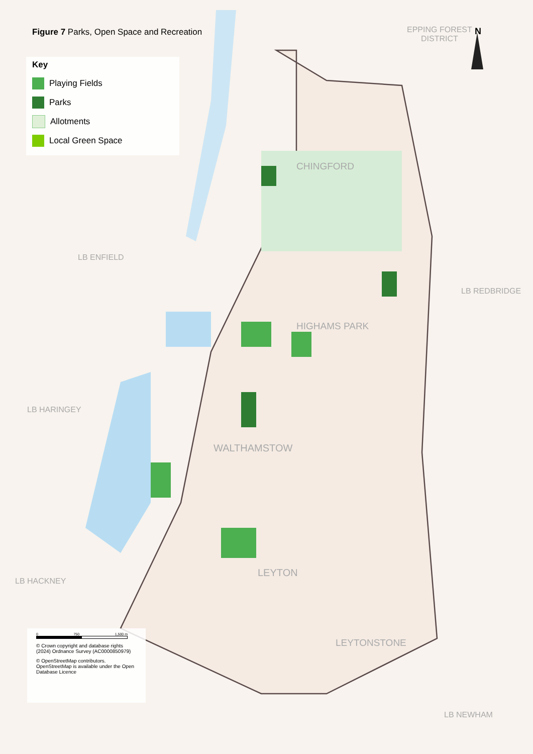Figure 7 Parks, Open Space and Recreation
Key
Playing Fields
Parks
Allotments
Local Green Space
N
EPPING FOREST
DISTRICT
LB ENFIELD
CHINGFORD
LB REDBRIDGE
HIGHAMS PARK
LB HARINGEY
WALTHAMSTOW
LEYTON
LB HACKNEY
LEYTONSTONE
LB NEWHAM
0 750 1,500 m
© Crown copyright and database rights (2024) Ordnance Survey (AC0000850979)
© OpenStreetMap contributors. OpenStreetMap is available under the Open Database Licence